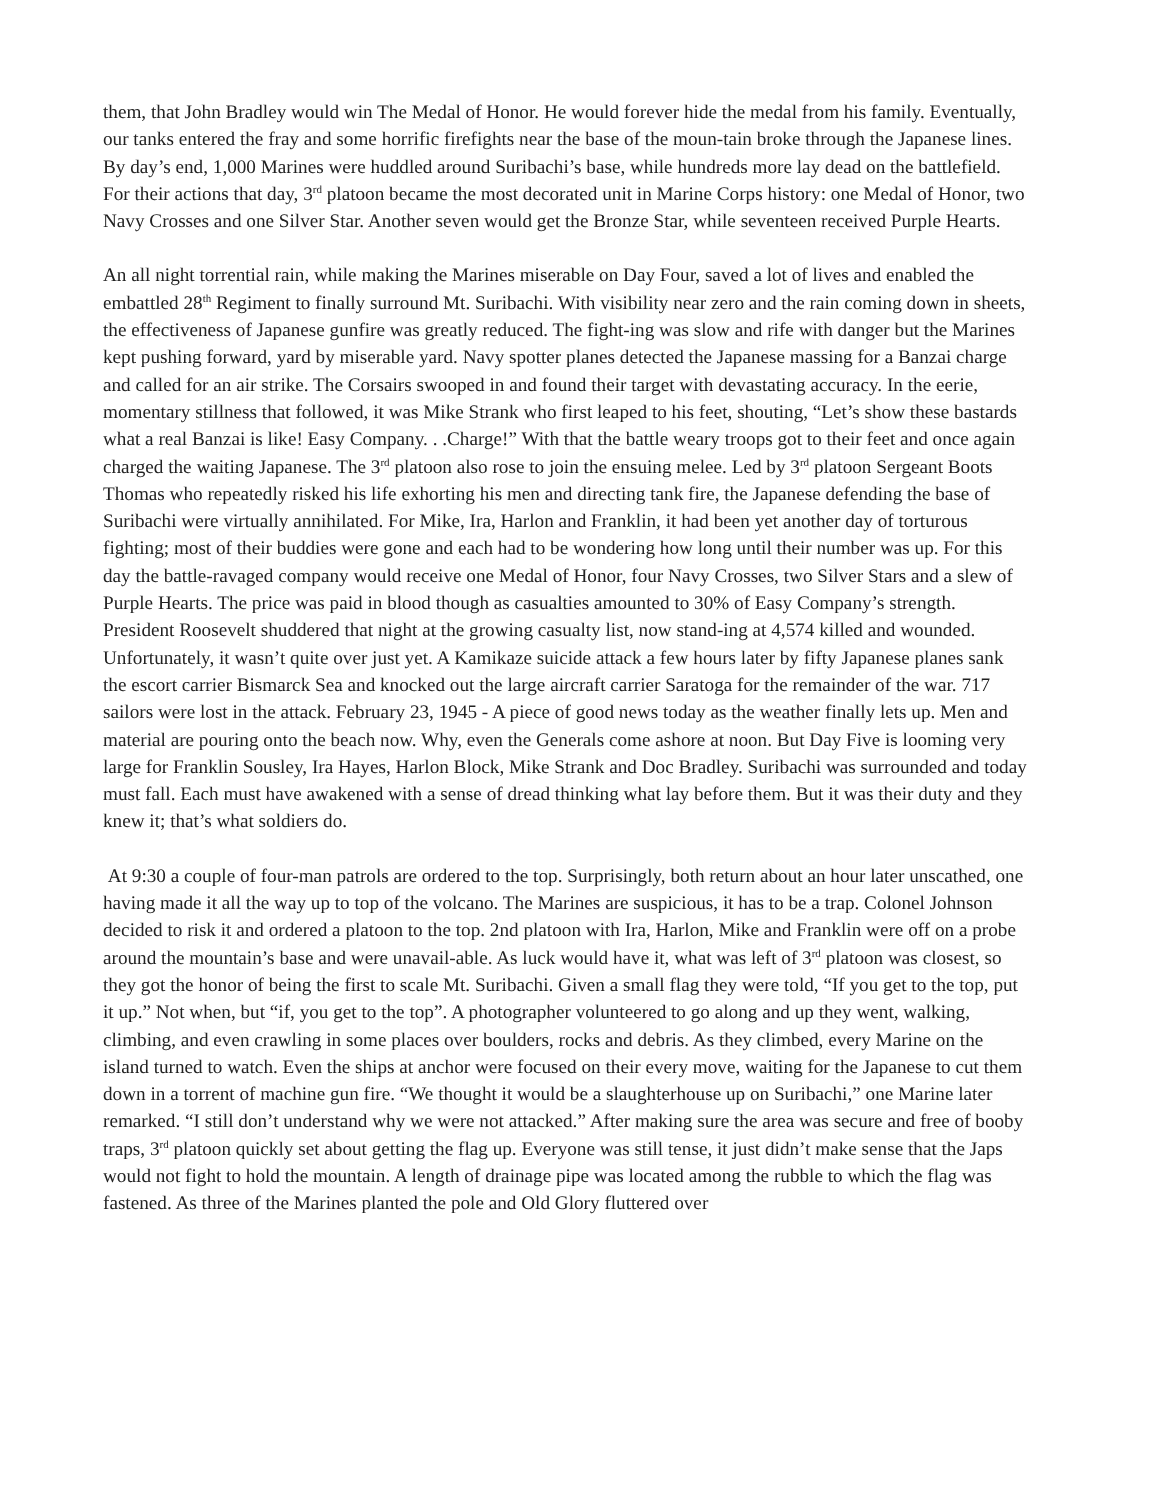them, that John Bradley would win The Medal of Honor. He would forever hide the medal from his family. Eventually, our tanks entered the fray and some horrific firefights near the base of the moun-tain broke through the Japanese lines. By day’s end, 1,000 Marines were huddled around Suribachi’s base, while hundreds more lay dead on the battlefield. For their actions that day, 3<sup>rd</sup> platoon became the most decorated unit in Marine Corps history: one Medal of Honor, two Navy Crosses and one Silver Star. Another seven would get the Bronze Star, while seventeen received Purple Hearts.
An all night torrential rain, while making the Marines miserable on Day Four, saved a lot of lives and enabled the embattled 28<sup>th</sup> Regiment to finally surround Mt. Suribachi. With visibility near zero and the rain coming down in sheets, the effectiveness of Japanese gunfire was greatly reduced. The fight-ing was slow and rife with danger but the Marines kept pushing forward, yard by miserable yard. Navy spotter planes detected the Japanese massing for a Banzai charge and called for an air strike. The Corsairs swooped in and found their target with devastating accuracy. In the eerie, momentary stillness that followed, it was Mike Strank who first leaped to his feet, shouting, “Let’s show these bastards what a real Banzai is like! Easy Company. . .Charge!” With that the battle weary troops got to their feet and once again charged the waiting Japanese. The 3<sup>rd</sup> platoon also rose to join the ensuing melee. Led by 3<sup>rd</sup> platoon Sergeant Boots Thomas who repeatedly risked his life exhorting his men and directing tank fire, the Japanese defending the base of Suribachi were virtually annihilated. For Mike, Ira, Harlon and Franklin, it had been yet another day of torturous fighting; most of their buddies were gone and each had to be wondering how long until their number was up. For this day the battle-ravaged company would receive one Medal of Honor, four Navy Crosses, two Silver Stars and a slew of Purple Hearts. The price was paid in blood though as casualties amounted to 30% of Easy Company’s strength. President Roosevelt shuddered that night at the growing casualty list, now stand-ing at 4,574 killed and wounded. Unfortunately, it wasn’t quite over just yet. A Kamikaze suicide attack a few hours later by fifty Japanese planes sank the escort carrier Bismarck Sea and knocked out the large aircraft carrier Saratoga for the remainder of the war. 717 sailors were lost in the attack. February 23, 1945 - A piece of good news today as the weather finally lets up. Men and material are pouring onto the beach now. Why, even the Generals come ashore at noon. But Day Five is looming very large for Franklin Sousley, Ira Hayes, Harlon Block, Mike Strank and Doc Bradley. Suribachi was surrounded and today must fall. Each must have awakened with a sense of dread thinking what lay before them. But it was their duty and they knew it; that’s what soldiers do.
At 9:30 a couple of four-man patrols are ordered to the top. Surprisingly, both return about an hour later unscathed, one having made it all the way up to top of the volcano. The Marines are suspicious, it has to be a trap. Colonel Johnson decided to risk it and ordered a platoon to the top. 2nd platoon with Ira, Harlon, Mike and Franklin were off on a probe around the mountain’s base and were unavail-able. As luck would have it, what was left of 3<sup>rd</sup> platoon was closest, so they got the honor of being the first to scale Mt. Suribachi. Given a small flag they were told, “If you get to the top, put it up.” Not when, but “if, you get to the top”. A photographer volunteered to go along and up they went, walking, climbing, and even crawling in some places over boulders, rocks and debris. As they climbed, every Marine on the island turned to watch. Even the ships at anchor were focused on their every move, waiting for the Japanese to cut them down in a torrent of machine gun fire. “We thought it would be a slaughterhouse up on Suribachi,” one Marine later remarked. “I still don’t understand why we were not attacked.” After making sure the area was secure and free of booby traps, 3<sup>rd</sup> platoon quickly set about getting the flag up. Everyone was still tense, it just didn’t make sense that the Japs would not fight to hold the mountain. A length of drainage pipe was located among the rubble to which the flag was fastened. As three of the Marines planted the pole and Old Glory fluttered over